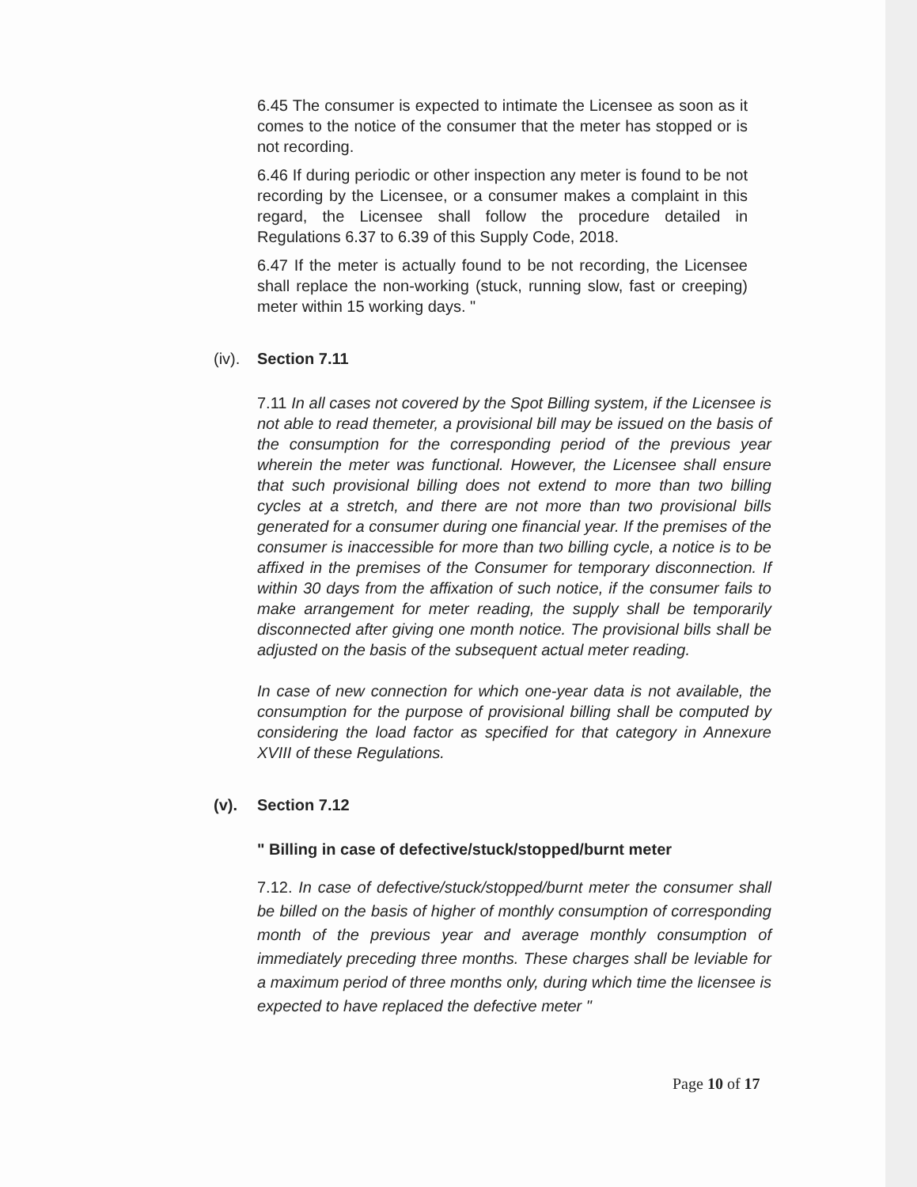6.45 The consumer is expected to intimate the Licensee as soon as it comes to the notice of the consumer that the meter has stopped or is not recording.
6.46 If during periodic or other inspection any meter is found to be not recording by the Licensee, or a consumer makes a complaint in this regard, the Licensee shall follow the procedure detailed in Regulations 6.37 to 6.39 of this Supply Code, 2018.
6.47 If the meter is actually found to be not recording, the Licensee shall replace the non-working (stuck, running slow, fast or creeping) meter within 15 working days. "
(iv). Section 7.11
7.11 In all cases not covered by the Spot Billing system, if the Licensee is not able to read themeter, a provisional bill may be issued on the basis of the consumption for the corresponding period of the previous year wherein the meter was functional. However, the Licensee shall ensure that such provisional billing does not extend to more than two billing cycles at a stretch, and there are not more than two provisional bills generated for a consumer during one financial year. If the premises of the consumer is inaccessible for more than two billing cycle, a notice is to be affixed in the premises of the Consumer for temporary disconnection. If within 30 days from the affixation of such notice, if the consumer fails to make arrangement for meter reading, the supply shall be temporarily disconnected after giving one month notice. The provisional bills shall be adjusted on the basis of the subsequent actual meter reading.
In case of new connection for which one-year data is not available, the consumption for the purpose of provisional billing shall be computed by considering the load factor as specified for that category in Annexure XVIII of these Regulations.
(v). Section 7.12
" Billing in case of defective/stuck/stopped/burnt meter
7.12. In case of defective/stuck/stopped/burnt meter the consumer shall be billed on the basis of higher of monthly consumption of corresponding month of the previous year and average monthly consumption of immediately preceding three months. These charges shall be leviable for a maximum period of three months only, during which time the licensee is expected to have replaced the defective meter "
Page 10 of 17